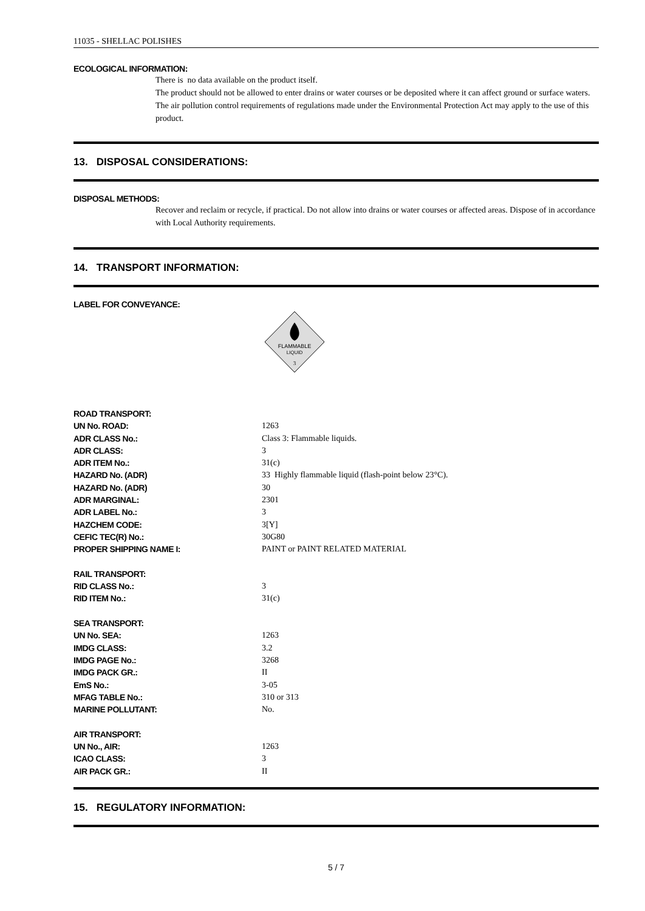11035 - SHELLAC POLISHES
ECOLOGICAL INFORMATION:
There is no data available on the product itself.
The product should not be allowed to enter drains or water courses or be deposited where it can affect ground or surface waters. The air pollution control requirements of regulations made under the Environmental Protection Act may apply to the use of this product.
13. DISPOSAL CONSIDERATIONS:
DISPOSAL METHODS:
Recover and reclaim or recycle, if practical. Do not allow into drains or water courses or affected areas. Dispose of in accordance with Local Authority requirements.
14. TRANSPORT INFORMATION:
LABEL FOR CONVEYANCE:
FLAMMABLE
LIQUID
3
| ROAD TRANSPORT: | |
| UN No. ROAD: | 1263 |
| ADR CLASS No.: | Class 3: Flammable liquids. |
| ADR CLASS: | 3 |
| ADR ITEM No.: | 31(c) |
| HAZARD No. (ADR) | 33 Highly flammable liquid (flash-point below 23°C). |
| HAZARD No. (ADR) | 30 |
| ADR MARGINAL: | 2301 |
| ADR LABEL No.: | 3 |
| HAZCHEM CODE: | 3[Y] |
| CEFIC TEC(R) No.: | 30G80 |
| PROPER SHIPPING NAME I: | PAINT or PAINT RELATED MATERIAL |
| RAIL TRANSPORT: | |
| RID CLASS No.: | 3 |
| RID ITEM No.: | 31(c) |
| SEA TRANSPORT: | |
| UN No. SEA: | 1263 |
| IMDG CLASS: | 3.2 |
| IMDG PAGE No.: | 3268 |
| IMDG PACK GR.: | II |
| EmS No.: | 3-05 |
| MFAG TABLE No.: | 310 or 313 |
| MARINE POLLUTANT: | No. |
| AIR TRANSPORT: | |
| UN No., AIR: | 1263 |
| ICAO CLASS: | 3 |
| AIR PACK GR.: | II |
15. REGULATORY INFORMATION:
5 / 7